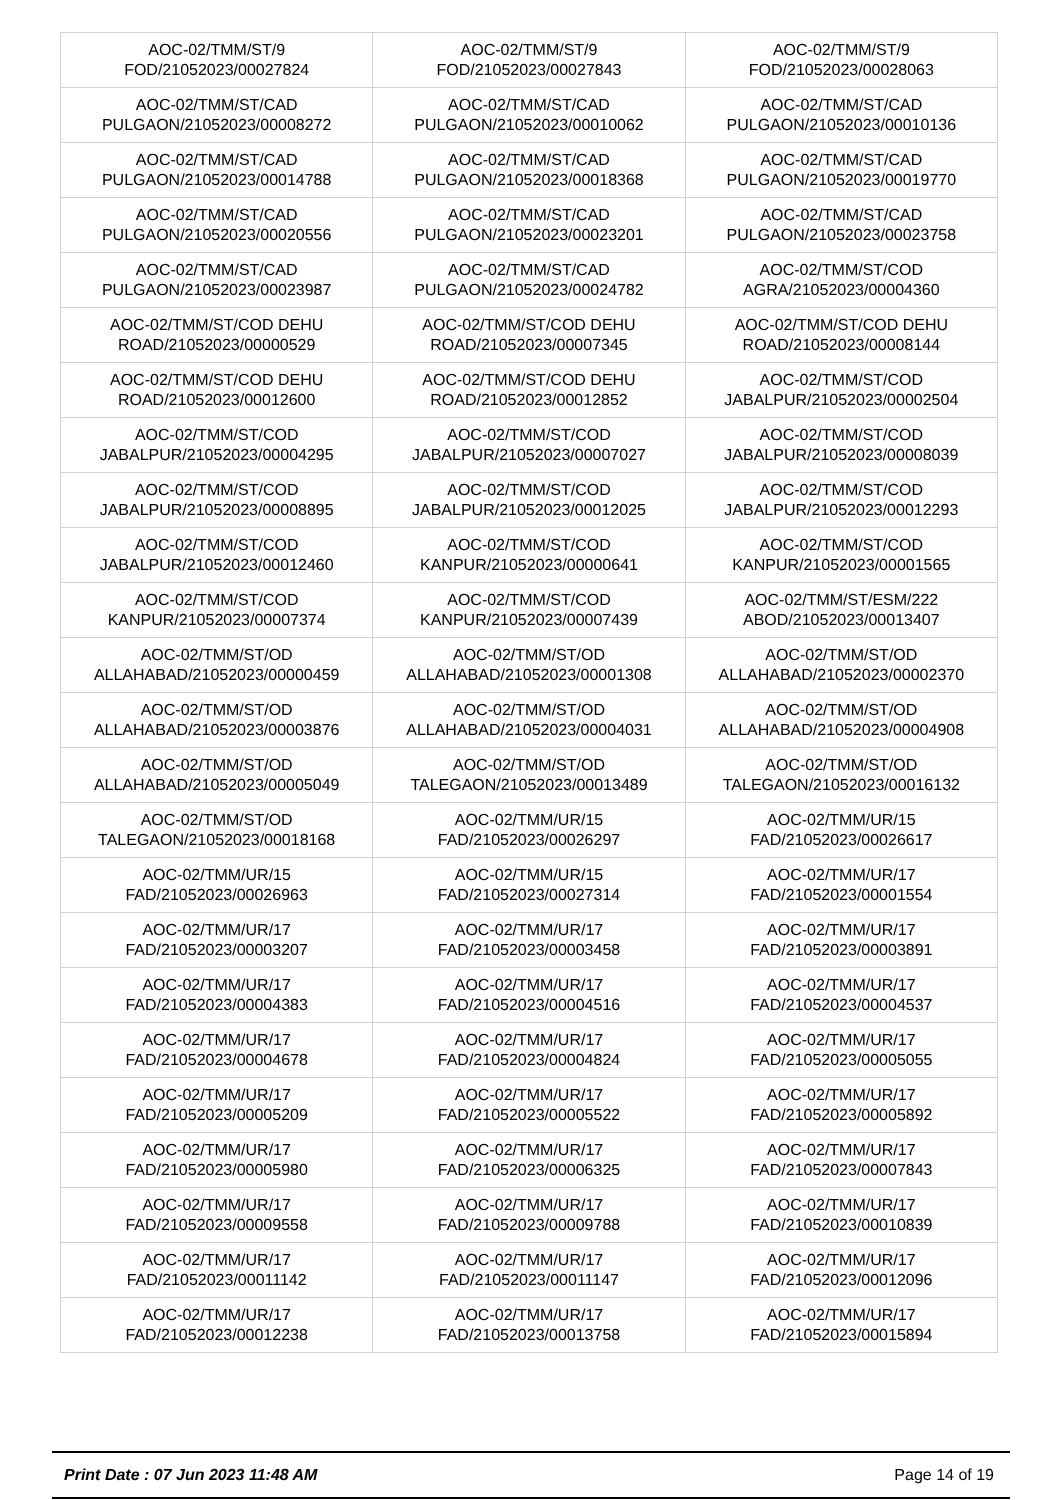| AOC-02/TMM/ST/9 FOD/21052023/00027824 | AOC-02/TMM/ST/9 FOD/21052023/00027843 | AOC-02/TMM/ST/9 FOD/21052023/00028063 |
| AOC-02/TMM/ST/CAD PULGAON/21052023/00008272 | AOC-02/TMM/ST/CAD PULGAON/21052023/00010062 | AOC-02/TMM/ST/CAD PULGAON/21052023/00010136 |
| AOC-02/TMM/ST/CAD PULGAON/21052023/00014788 | AOC-02/TMM/ST/CAD PULGAON/21052023/00018368 | AOC-02/TMM/ST/CAD PULGAON/21052023/00019770 |
| AOC-02/TMM/ST/CAD PULGAON/21052023/00020556 | AOC-02/TMM/ST/CAD PULGAON/21052023/00023201 | AOC-02/TMM/ST/CAD PULGAON/21052023/00023758 |
| AOC-02/TMM/ST/CAD PULGAON/21052023/00023987 | AOC-02/TMM/ST/CAD PULGAON/21052023/00024782 | AOC-02/TMM/ST/COD AGRA/21052023/00004360 |
| AOC-02/TMM/ST/COD DEHU ROAD/21052023/00000529 | AOC-02/TMM/ST/COD DEHU ROAD/21052023/00007345 | AOC-02/TMM/ST/COD DEHU ROAD/21052023/00008144 |
| AOC-02/TMM/ST/COD DEHU ROAD/21052023/00012600 | AOC-02/TMM/ST/COD DEHU ROAD/21052023/00012852 | AOC-02/TMM/ST/COD JABALPUR/21052023/00002504 |
| AOC-02/TMM/ST/COD JABALPUR/21052023/00004295 | AOC-02/TMM/ST/COD JABALPUR/21052023/00007027 | AOC-02/TMM/ST/COD JABALPUR/21052023/00008039 |
| AOC-02/TMM/ST/COD JABALPUR/21052023/00008895 | AOC-02/TMM/ST/COD JABALPUR/21052023/00012025 | AOC-02/TMM/ST/COD JABALPUR/21052023/00012293 |
| AOC-02/TMM/ST/COD JABALPUR/21052023/00012460 | AOC-02/TMM/ST/COD KANPUR/21052023/00000641 | AOC-02/TMM/ST/COD KANPUR/21052023/00001565 |
| AOC-02/TMM/ST/COD KANPUR/21052023/00007374 | AOC-02/TMM/ST/COD KANPUR/21052023/00007439 | AOC-02/TMM/ST/ESM/222 ABOD/21052023/00013407 |
| AOC-02/TMM/ST/OD ALLAHABAD/21052023/00000459 | AOC-02/TMM/ST/OD ALLAHABAD/21052023/00001308 | AOC-02/TMM/ST/OD ALLAHABAD/21052023/00002370 |
| AOC-02/TMM/ST/OD ALLAHABAD/21052023/00003876 | AOC-02/TMM/ST/OD ALLAHABAD/21052023/00004031 | AOC-02/TMM/ST/OD ALLAHABAD/21052023/00004908 |
| AOC-02/TMM/ST/OD ALLAHABAD/21052023/00005049 | AOC-02/TMM/ST/OD TALEGAON/21052023/00013489 | AOC-02/TMM/ST/OD TALEGAON/21052023/00016132 |
| AOC-02/TMM/ST/OD TALEGAON/21052023/00018168 | AOC-02/TMM/UR/15 FAD/21052023/00026297 | AOC-02/TMM/UR/15 FAD/21052023/00026617 |
| AOC-02/TMM/UR/15 FAD/21052023/00026963 | AOC-02/TMM/UR/15 FAD/21052023/00027314 | AOC-02/TMM/UR/17 FAD/21052023/00001554 |
| AOC-02/TMM/UR/17 FAD/21052023/00003207 | AOC-02/TMM/UR/17 FAD/21052023/00003458 | AOC-02/TMM/UR/17 FAD/21052023/00003891 |
| AOC-02/TMM/UR/17 FAD/21052023/00004383 | AOC-02/TMM/UR/17 FAD/21052023/00004516 | AOC-02/TMM/UR/17 FAD/21052023/00004537 |
| AOC-02/TMM/UR/17 FAD/21052023/00004678 | AOC-02/TMM/UR/17 FAD/21052023/00004824 | AOC-02/TMM/UR/17 FAD/21052023/00005055 |
| AOC-02/TMM/UR/17 FAD/21052023/00005209 | AOC-02/TMM/UR/17 FAD/21052023/00005522 | AOC-02/TMM/UR/17 FAD/21052023/00005892 |
| AOC-02/TMM/UR/17 FAD/21052023/00005980 | AOC-02/TMM/UR/17 FAD/21052023/00006325 | AOC-02/TMM/UR/17 FAD/21052023/00007843 |
| AOC-02/TMM/UR/17 FAD/21052023/00009558 | AOC-02/TMM/UR/17 FAD/21052023/00009788 | AOC-02/TMM/UR/17 FAD/21052023/00010839 |
| AOC-02/TMM/UR/17 FAD/21052023/00011142 | AOC-02/TMM/UR/17 FAD/21052023/00011147 | AOC-02/TMM/UR/17 FAD/21052023/00012096 |
| AOC-02/TMM/UR/17 FAD/21052023/00012238 | AOC-02/TMM/UR/17 FAD/21052023/00013758 | AOC-02/TMM/UR/17 FAD/21052023/00015894 |
Print Date : 07 Jun 2023 11:48 AM Page 14 of 19